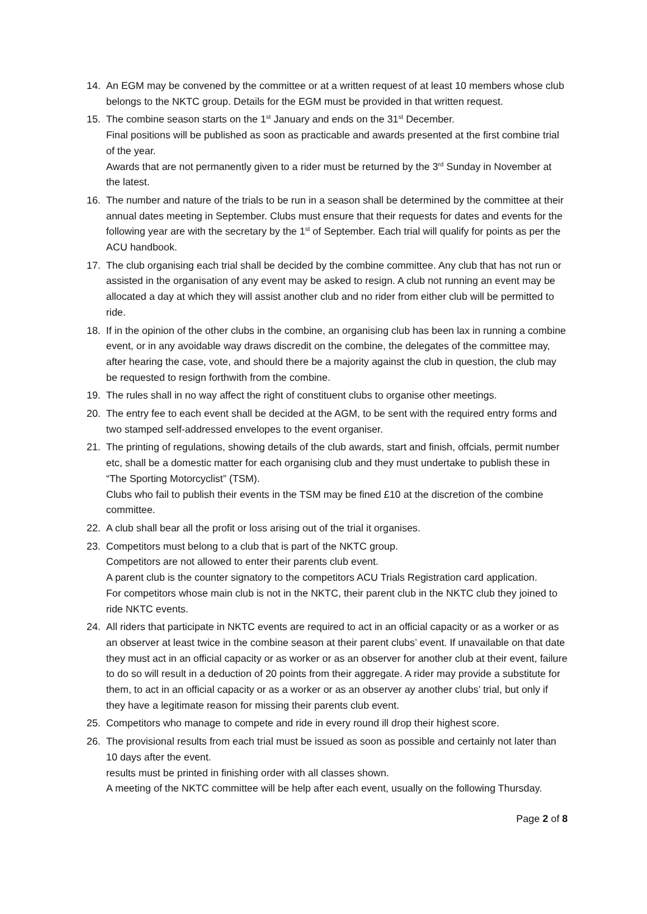14. An EGM may be convened by the committee or at a written request of at least 10 members whose club belongs to the NKTC group. Details for the EGM must be provided in that written request.
15. The combine season starts on the 1<sup>st</sup> January and ends on the 31<sup>st</sup> December.
Final positions will be published as soon as practicable and awards presented at the first combine trial of the year.
Awards that are not permanently given to a rider must be returned by the 3<sup>rd</sup> Sunday in November at the latest.
16. The number and nature of the trials to be run in a season shall be determined by the committee at their annual dates meeting in September. Clubs must ensure that their requests for dates and events for the following year are with the secretary by the 1<sup>st</sup> of September. Each trial will qualify for points as per the ACU handbook.
17. The club organising each trial shall be decided by the combine committee. Any club that has not run or assisted in the organisation of any event may be asked to resign. A club not running an event may be allocated a day at which they will assist another club and no rider from either club will be permitted to ride.
18. If in the opinion of the other clubs in the combine, an organising club has been lax in running a combine event, or in any avoidable way draws discredit on the combine, the delegates of the committee may, after hearing the case, vote, and should there be a majority against the club in question, the club may be requested to resign forthwith from the combine.
19. The rules shall in no way affect the right of constituent clubs to organise other meetings.
20. The entry fee to each event shall be decided at the AGM, to be sent with the required entry forms and two stamped self-addressed envelopes to the event organiser.
21. The printing of regulations, showing details of the club awards, start and finish, offcials, permit number etc, shall be a domestic matter for each organising club and they must undertake to publish these in “The Sporting Motorcyclist” (TSM).
Clubs who fail to publish their events in the TSM may be fined £10 at the discretion of the combine committee.
22. A club shall bear all the profit or loss arising out of the trial it organises.
23. Competitors must belong to a club that is part of the NKTC group.
Competitors are not allowed to enter their parents club event.
A parent club is the counter signatory to the competitors ACU Trials Registration card application.
For competitors whose main club is not in the NKTC, their parent club in the NKTC club they joined to ride NKTC events.
24. All riders that participate in NKTC events are required to act in an official capacity or as a worker or as an observer at least twice in the combine season at their parent clubs’ event. If unavailable on that date they must act in an official capacity or as worker or as an observer for another club at their event, failure to do so will result in a deduction of 20 points from their aggregate. A rider may provide a substitute for them, to act in an official capacity or as a worker or as an observer ay another clubs’ trial, but only if they have a legitimate reason for missing their parents club event.
25. Competitors who manage to compete and ride in every round ill drop their highest score.
26. The provisional results from each trial must be issued as soon as possible and certainly not later than 10 days after the event.
results must be printed in finishing order with all classes shown.
A meeting of the NKTC committee will be help after each event, usually on the following Thursday.
Page 2 of 8